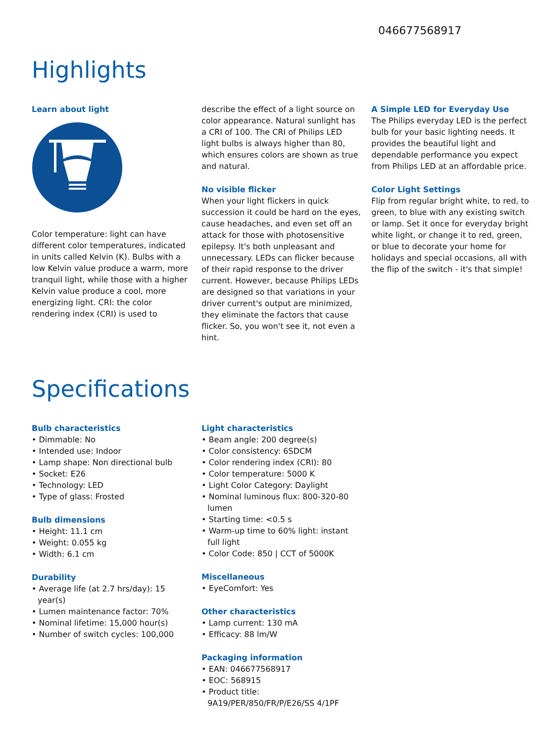046677568917
Highlights
Learn about light
Color temperature: light can have different color temperatures, indicated in units called Kelvin (K). Bulbs with a low Kelvin value produce a warm, more tranquil light, while those with a higher Kelvin value produce a cool, more energizing light. CRI: the color rendering index (CRI) is used to
describe the effect of a light source on color appearance. Natural sunlight has a CRI of 100. The CRI of Philips LED light bulbs is always higher than 80, which ensures colors are shown as true and natural.
No visible flicker
When your light flickers in quick succession it could be hard on the eyes, cause headaches, and even set off an attack for those with photosensitive epilepsy. It's both unpleasant and unnecessary. LEDs can flicker because of their rapid response to the driver current. However, because Philips LEDs are designed so that variations in your driver current's output are minimized, they eliminate the factors that cause flicker. So, you won't see it, not even a hint.
A Simple LED for Everyday Use
The Philips everyday LED is the perfect bulb for your basic lighting needs. It provides the beautiful light and dependable performance you expect from Philips LED at an affordable price.
Color Light Settings
Flip from regular bright white, to red, to green, to blue with any existing switch or lamp. Set it once for everyday bright white light, or change it to red, green, or blue to decorate your home for holidays and special occasions, all with the flip of the switch - it's that simple!
Specifications
Bulb characteristics
• Dimmable: No
• Intended use: Indoor
• Lamp shape: Non directional bulb
• Socket: E26
• Technology: LED
• Type of glass: Frosted
Bulb dimensions
• Height: 11.1 cm
• Weight: 0.055 kg
• Width: 6.1 cm
Durability
• Average life (at 2.7 hrs/day): 15 year(s)
• Lumen maintenance factor: 70%
• Nominal lifetime: 15,000 hour(s)
• Number of switch cycles: 100,000
Light characteristics
• Beam angle: 200 degree(s)
• Color consistency: 6SDCM
• Color rendering index (CRI): 80
• Color temperature: 5000 K
• Light Color Category: Daylight
• Nominal luminous flux: 800-320-80 lumen
• Starting time: <0.5 s
• Warm-up time to 60% light: instant full light
• Color Code: 850 | CCT of 5000K
Miscellaneous
• EyeComfort: Yes
Other characteristics
• Lamp current: 130 mA
• Efficacy: 88 lm/W
Packaging information
• EAN: 046677568917
• EOC: 568915
• Product title: 9A19/PER/850/FR/P/E26/SS 4/1PF